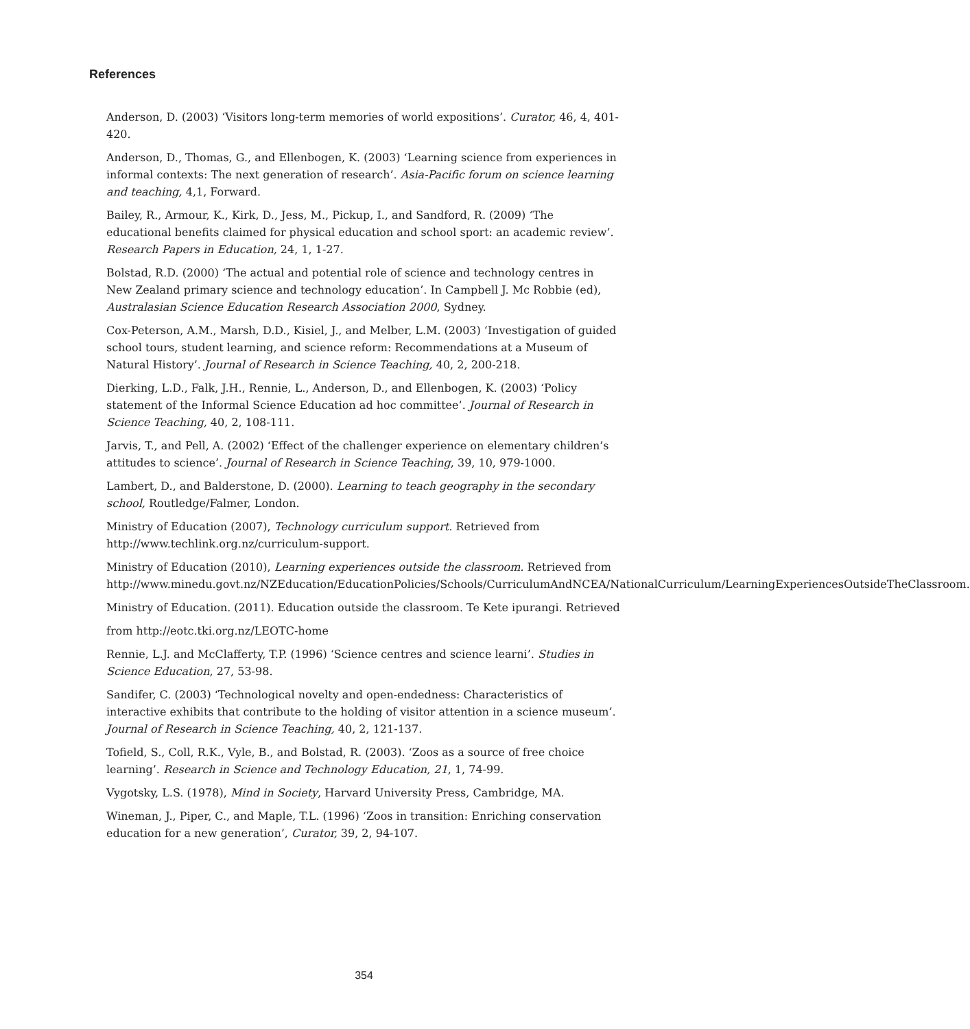References
Anderson, D. (2003) ‘Visitors long-term memories of world expositions’. Curator, 46, 4, 401-420.
Anderson, D., Thomas, G., and Ellenbogen, K. (2003) ‘Learning science from experiences in informal contexts: The next generation of research’. Asia-Pacific forum on science learning and teaching, 4,1, Forward.
Bailey, R., Armour, K., Kirk, D., Jess, M., Pickup, I., and Sandford, R. (2009) ‘The educational benefits claimed for physical education and school sport: an academic review’. Research Papers in Education, 24, 1, 1-27.
Bolstad, R.D. (2000) ‘The actual and potential role of science and technology centres in New Zealand primary science and technology education’. In Campbell J. Mc Robbie (ed), Australasian Science Education Research Association 2000, Sydney.
Cox-Peterson, A.M., Marsh, D.D., Kisiel, J., and Melber, L.M. (2003) ‘Investigation of guided school tours, student learning, and science reform: Recommendations at a Museum of Natural History’. Journal of Research in Science Teaching, 40, 2, 200-218.
Dierking, L.D., Falk, J.H., Rennie, L., Anderson, D., and Ellenbogen, K. (2003) ‘Policy statement of the Informal Science Education ad hoc committee’. Journal of Research in Science Teaching, 40, 2, 108-111.
Jarvis, T., and Pell, A. (2002) ‘Effect of the challenger experience on elementary children’s attitudes to science’. Journal of Research in Science Teaching, 39, 10, 979-1000.
Lambert, D., and Balderstone, D. (2000). Learning to teach geography in the secondary school, Routledge/Falmer, London.
Ministry of Education (2007), Technology curriculum support. Retrieved from http://www.techlink.org.nz/curriculum-support.
Ministry of Education (2010), Learning experiences outside the classroom. Retrieved from http://www.minedu.govt.nz/NZEducation/EducationPolicies/Schools/CurriculumAndNCEA/NationalCurriculum/LearningExperiencesOutsideTheClassroom.
Ministry of Education. (2011). Education outside the classroom. Te Kete ipurangi. Retrieved
from http://eotc.tki.org.nz/LEOTC-home
Rennie, L.J. and McClafferty, T.P. (1996) ‘Science centres and science learni’. Studies in Science Education, 27, 53-98.
Sandifer, C. (2003) ‘Technological novelty and open-endedness: Characteristics of interactive exhibits that contribute to the holding of visitor attention in a science museum’. Journal of Research in Science Teaching, 40, 2, 121-137.
Tofield, S., Coll, R.K., Vyle, B., and Bolstad, R. (2003). ‘Zoos as a source of free choice learning’. Research in Science and Technology Education, 21, 1, 74-99.
Vygotsky, L.S. (1978), Mind in Society, Harvard University Press, Cambridge, MA.
Wineman, J., Piper, C., and Maple, T.L. (1996) ‘Zoos in transition: Enriching conservation education for a new generation’, Curator, 39, 2, 94-107.
354